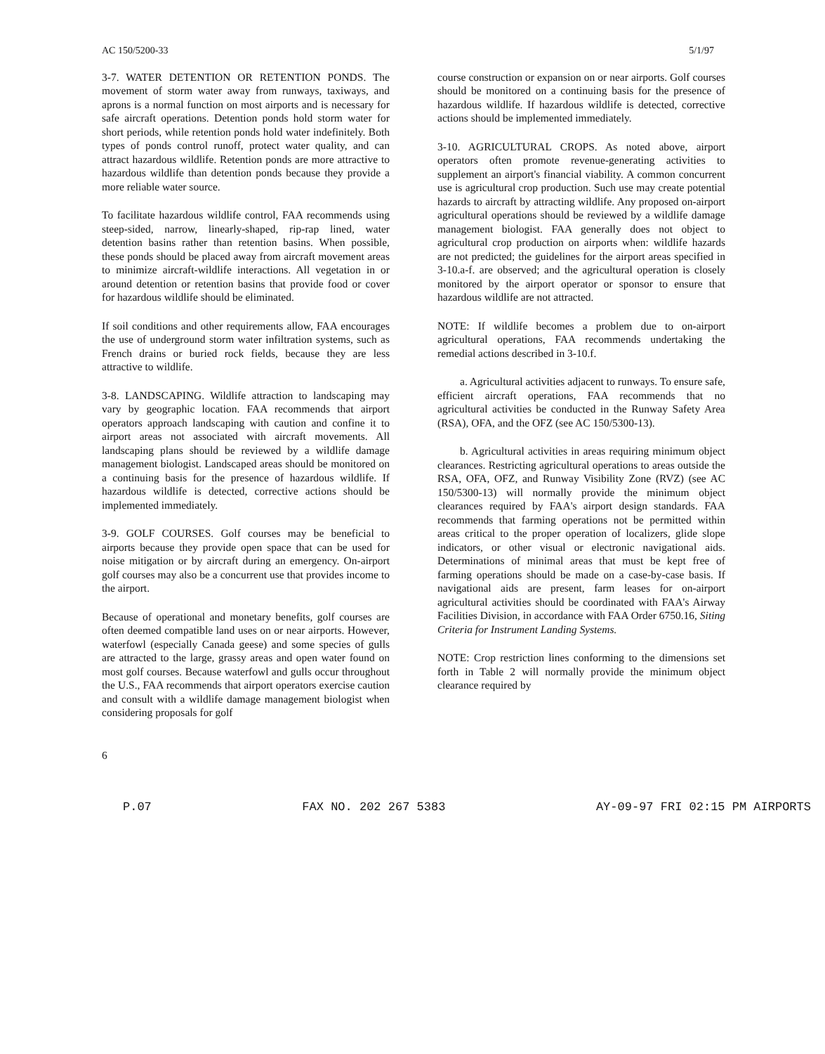AC 150/5200-33 5/1/97
3-7. WATER DETENTION OR RETENTION PONDS. The movement of storm water away from runways, taxiways, and aprons is a normal function on most airports and is necessary for safe aircraft operations. Detention ponds hold storm water for short periods, while retention ponds hold water indefinitely. Both types of ponds control runoff, protect water quality, and can attract hazardous wildlife. Retention ponds are more attractive to hazardous wildlife than detention ponds because they provide a more reliable water source.
To facilitate hazardous wildlife control, FAA recommends using steep-sided, narrow, linearly-shaped, rip-rap lined, water detention basins rather than retention basins. When possible, these ponds should be placed away from aircraft movement areas to minimize aircraft-wildlife interactions. All vegetation in or around detention or retention basins that provide food or cover for hazardous wildlife should be eliminated.
If soil conditions and other requirements allow, FAA encourages the use of underground storm water infiltration systems, such as French drains or buried rock fields, because they are less attractive to wildlife.
3-8. LANDSCAPING. Wildlife attraction to landscaping may vary by geographic location. FAA recommends that airport operators approach landscaping with caution and confine it to airport areas not associated with aircraft movements. All landscaping plans should be reviewed by a wildlife damage management biologist. Landscaped areas should be monitored on a continuing basis for the presence of hazardous wildlife. If hazardous wildlife is detected, corrective actions should be implemented immediately.
3-9. GOLF COURSES. Golf courses may be beneficial to airports because they provide open space that can be used for noise mitigation or by aircraft during an emergency. On-airport golf courses may also be a concurrent use that provides income to the airport.
Because of operational and monetary benefits, golf courses are often deemed compatible land uses on or near airports. However, waterfowl (especially Canada geese) and some species of gulls are attracted to the large, grassy areas and open water found on most golf courses. Because waterfowl and gulls occur throughout the U.S., FAA recommends that airport operators exercise caution and consult with a wildlife damage management biologist when considering proposals for golf
course construction or expansion on or near airports. Golf courses should be monitored on a continuing basis for the presence of hazardous wildlife. If hazardous wildlife is detected, corrective actions should be implemented immediately.
3-10. AGRICULTURAL CROPS. As noted above, airport operators often promote revenue-generating activities to supplement an airport's financial viability. A common concurrent use is agricultural crop production. Such use may create potential hazards to aircraft by attracting wildlife. Any proposed on-airport agricultural operations should be reviewed by a wildlife damage management biologist. FAA generally does not object to agricultural crop production on airports when: wildlife hazards are not predicted; the guidelines for the airport areas specified in 3-10.a-f. are observed; and the agricultural operation is closely monitored by the airport operator or sponsor to ensure that hazardous wildlife are not attracted.
NOTE: If wildlife becomes a problem due to on-airport agricultural operations, FAA recommends undertaking the remedial actions described in 3-10.f.
a. Agricultural activities adjacent to runways. To ensure safe, efficient aircraft operations, FAA recommends that no agricultural activities be conducted in the Runway Safety Area (RSA), OFA, and the OFZ (see AC 150/5300-13).
b. Agricultural activities in areas requiring minimum object clearances. Restricting agricultural operations to areas outside the RSA, OFA, OFZ, and Runway Visibility Zone (RVZ) (see AC 150/5300-13) will normally provide the minimum object clearances required by FAA's airport design standards. FAA recommends that farming operations not be permitted within areas critical to the proper operation of localizers, glide slope indicators, or other visual or electronic navigational aids. Determinations of minimal areas that must be kept free of farming operations should be made on a case-by-case basis. If navigational aids are present, farm leases for on-airport agricultural activities should be coordinated with FAA's Airway Facilities Division, in accordance with FAA Order 6750.16, Siting Criteria for Instrument Landing Systems.
NOTE: Crop restriction lines conforming to the dimensions set forth in Table 2 will normally provide the minimum object clearance required by
6
P.07 FAX NO. 202 267 5383 AY-09-97 FRI 02:15 PM AIRPORTS